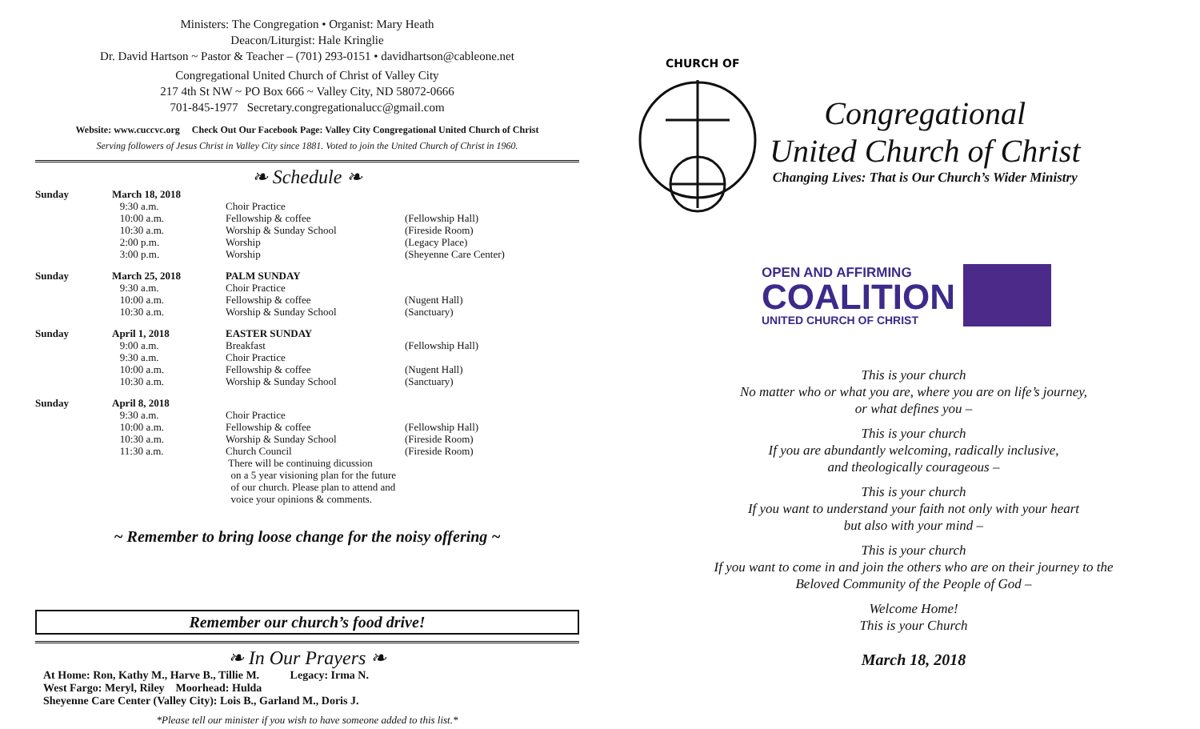Ministers: The Congregation • Organist: Mary Heath
Deacon/Liturgist: Hale Kringlie
Dr. David Hartson ~ Pastor & Teacher – (701) 293-0151 • davidhartson@cableone.net
Congregational United Church of Christ of Valley City
217 4th St NW ~ PO Box 666 ~ Valley City, ND 58072-0666
701-845-1977 Secretary.congregationalucc@gmail.com
Website: www.cuccvc.org Check Out Our Facebook Page: Valley City Congregational United Church of Christ
Serving followers of Jesus Christ in Valley City since 1881. Voted to join the United Church of Christ in 1960.
❧ Schedule ❧
| Sunday | March 18, 2018 | | |
| | 9:30 a.m. | Choir Practice | |
| | 10:00 a.m. | Fellowship & coffee | (Fellowship Hall) |
| | 10:30 a.m. | Worship & Sunday School | (Fireside Room) |
| | 2:00 p.m. | Worship | (Legacy Place) |
| | 3:00 p.m. | Worship | (Sheyenne Care Center) |
| Sunday | March 25, 2018 | PALM SUNDAY | |
| | 9:30 a.m. | Choir Practice | |
| | 10:00 a.m. | Fellowship & coffee | (Nugent Hall) |
| | 10:30 a.m. | Worship & Sunday School | (Sanctuary) |
| Sunday | April 1, 2018 | EASTER SUNDAY | |
| | 9:00 a.m. | Breakfast | (Fellowship Hall) |
| | 9:30 a.m. | Choir Practice | |
| | 10:00 a.m. | Fellowship & coffee | (Nugent Hall) |
| | 10:30 a.m. | Worship & Sunday School | (Sanctuary) |
| Sunday | April 8, 2018 | | |
| | 9:30 a.m. | Choir Practice | |
| | 10:00 a.m. | Fellowship & coffee | (Fellowship Hall) |
| | 10:30 a.m. | Worship & Sunday School | (Fireside Room) |
| | 11:30 a.m. | Church Council | (Fireside Room) |
| | | There will be continuing dicussion on a 5 year visioning plan for the future of our church. Please plan to attend and voice your opinions & comments. | |
~ Remember to bring loose change for the noisy offering ~
Remember our church’s food drive!
❧ In Our Prayers ❧
At Home: Ron, Kathy M., Harve B., Tillie M. Legacy: Irma N.
West Fargo: Meryl, Riley Moorhead: Hulda
Sheyenne Care Center (Valley City): Lois B., Garland M., Doris J.
*Please tell our minister if you wish to have someone added to this list.*
CHURCH OF
Congregational
United Church of Christ
Changing Lives: That is Our Church’s Wider Ministry
OPEN AND AFFIRMING
COALITION
UNITED CHURCH OF CHRIST
This is your church
No matter who or what you are, where you are on life’s journey,
or what defines you –
This is your church
If you are abundantly welcoming, radically inclusive,
and theologically courageous –
This is your church
If you want to understand your faith not only with your heart
but also with your mind –
This is your church
If you want to come in and join the others who are on their journey to the
Beloved Community of the People of God –
Welcome Home!
This is your Church
March 18, 2018